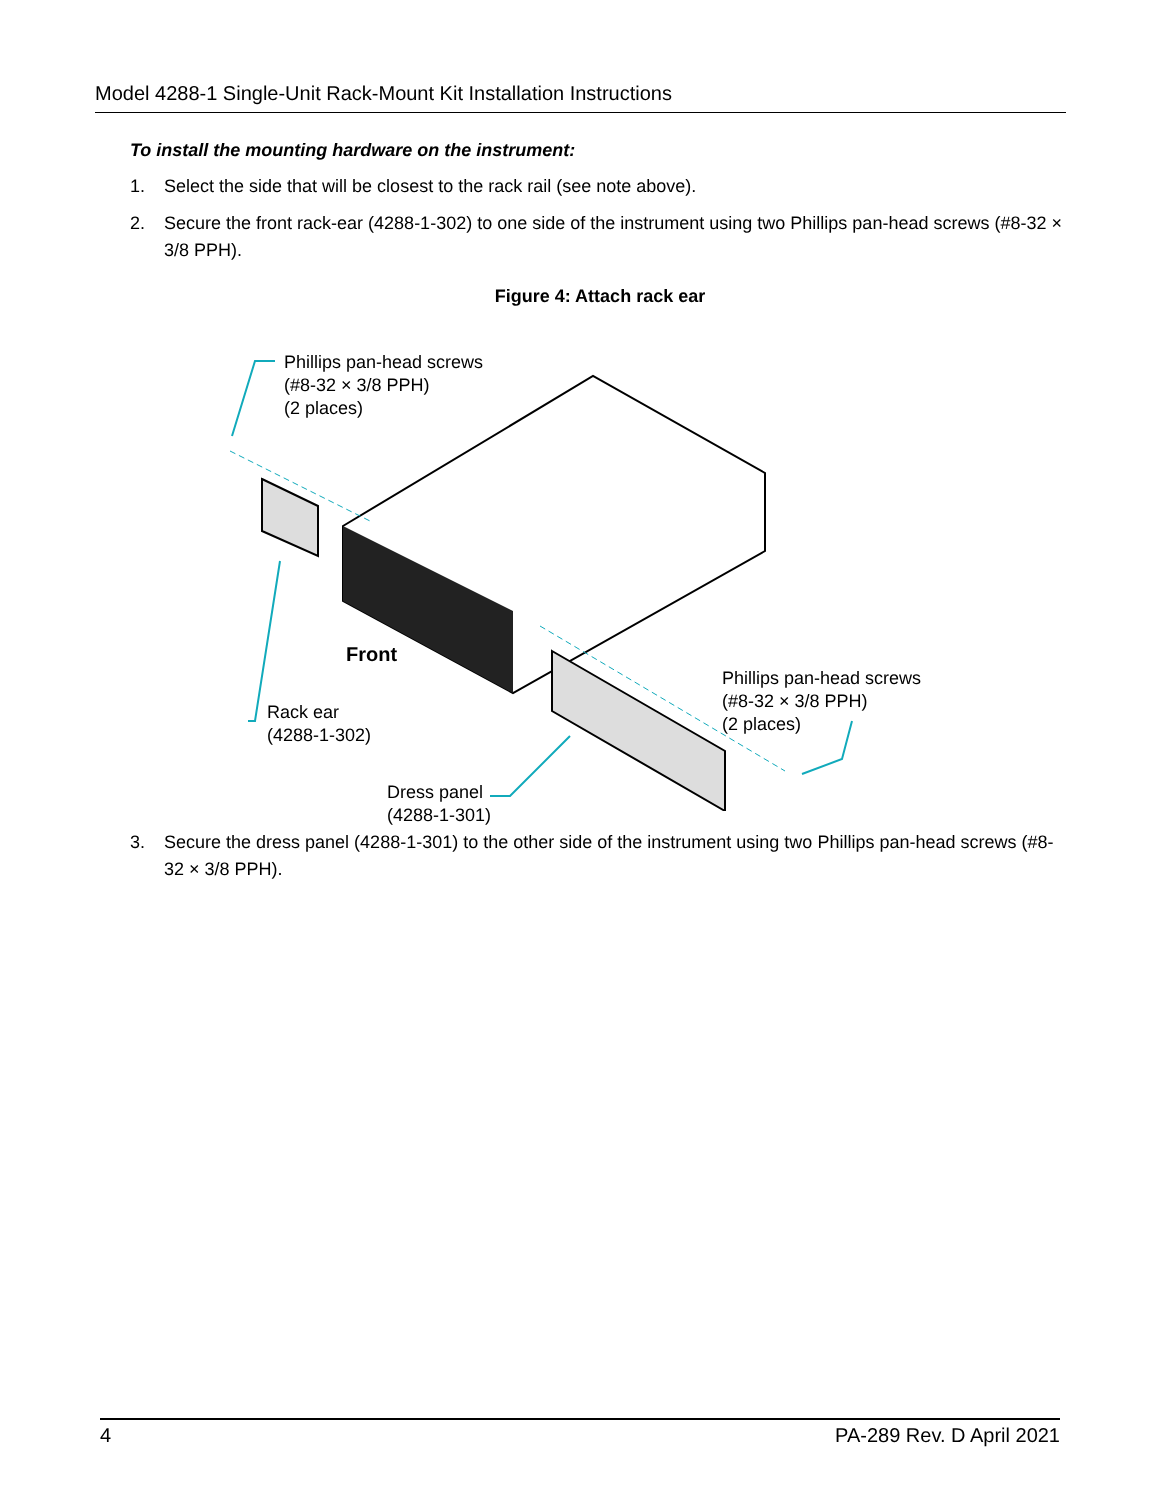Model 4288-1 Single-Unit Rack-Mount Kit Installation Instructions
To install the mounting hardware on the instrument:
1. Select the side that will be closest to the rack rail (see note above).
2. Secure the front rack-ear (4288-1-302) to one side of the instrument using two Phillips pan-head screws (#8-32 × 3/8 PPH).
Figure 4: Attach rack ear
Phillips pan-head screws
(#8-32 × 3/8 PPH)
(2 places)
Front
Phillips pan-head screws
(#8-32 × 3/8 PPH)
(2 places)
Rack ear
(4288-1-302)
Dress panel
(4288-1-301)
3. Secure the dress panel (4288-1-301) to the other side of the instrument using two Phillips pan-head screws (#8-32 × 3/8 PPH).
4 PA-289 Rev. D April 2021